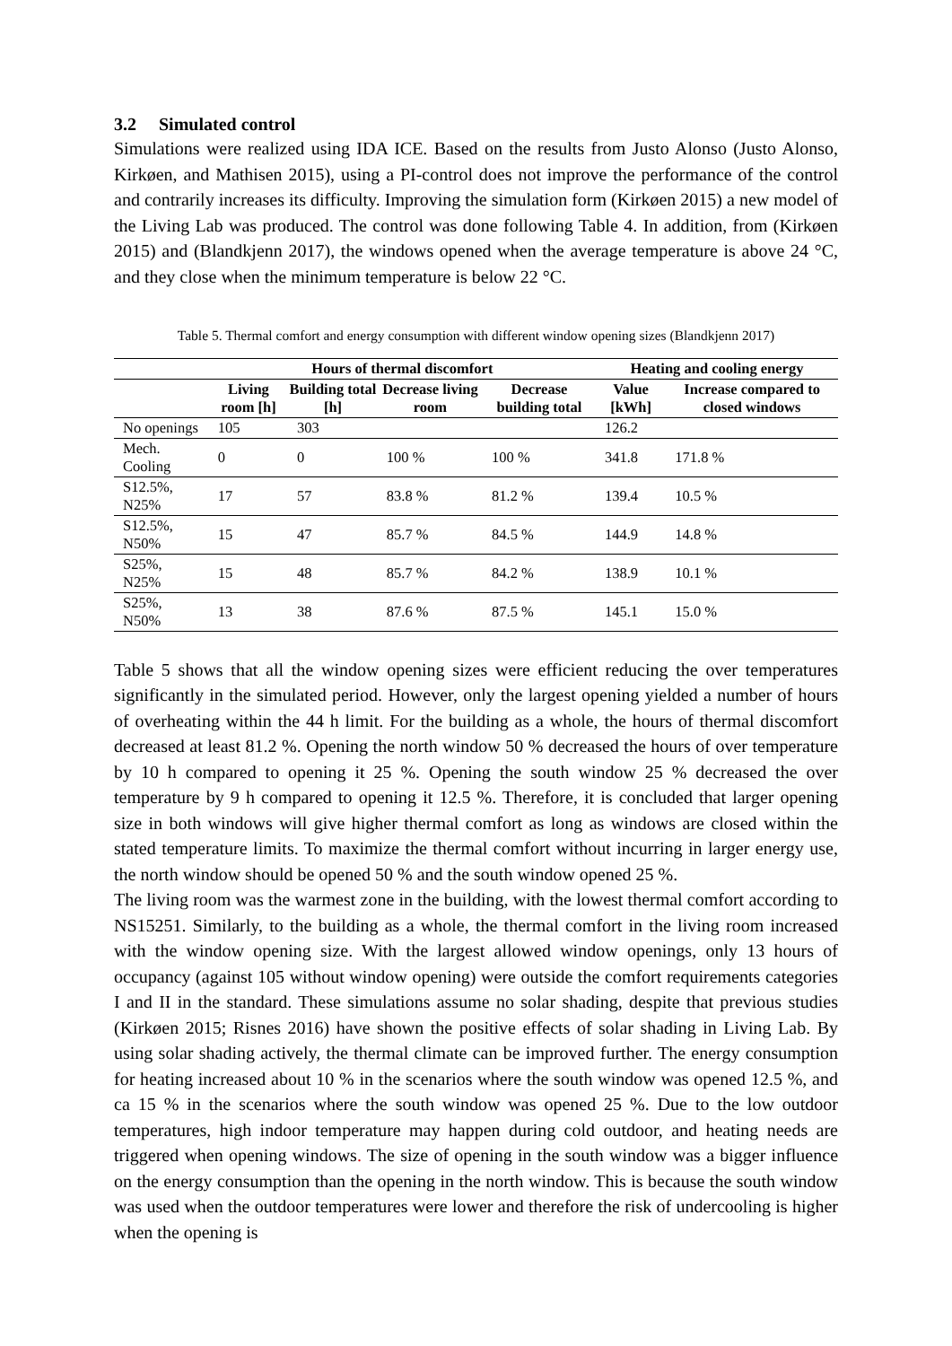3.2 Simulated control
Simulations were realized using IDA ICE. Based on the results from Justo Alonso (Justo Alonso, Kirkøen, and Mathisen 2015), using a PI-control does not improve the performance of the control and contrarily increases its difficulty. Improving the simulation form (Kirkøen 2015) a new model of the Living Lab was produced. The control was done following Table 4. In addition, from (Kirkøen 2015) and (Blandkjenn 2017), the windows opened when the average temperature is above 24 °C, and they close when the minimum temperature is below 22 °C.
Table 5. Thermal comfort and energy consumption with different window opening sizes (Blandkjenn 2017)
| | Hours of thermal discomfort | | | | Heating and cooling energy | |
| --- | --- | --- | --- | --- | --- | --- |
| | Living room [h] | Building total [h] | Decrease living room | Decrease building total | Value [kWh] | Increase compared to closed windows |
| No openings | 105 | 303 | | | 126.2 | |
| Mech. Cooling | 0 | 0 | 100 % | 100 % | 341.8 | 171.8 % |
| S12.5%, N25% | 17 | 57 | 83.8 % | 81.2 % | 139.4 | 10.5 % |
| S12.5%, N50% | 15 | 47 | 85.7 % | 84.5 % | 144.9 | 14.8 % |
| S25%, N25% | 15 | 48 | 85.7 % | 84.2 % | 138.9 | 10.1 % |
| S25%, N50% | 13 | 38 | 87.6 % | 87.5 % | 145.1 | 15.0 % |
Table 5 shows that all the window opening sizes were efficient reducing the over temperatures significantly in the simulated period. However, only the largest opening yielded a number of hours of overheating within the 44 h limit. For the building as a whole, the hours of thermal discomfort decreased at least 81.2 %. Opening the north window 50 % decreased the hours of over temperature by 10 h compared to opening it 25 %. Opening the south window 25 % decreased the over temperature by 9 h compared to opening it 12.5 %. Therefore, it is concluded that larger opening size in both windows will give higher thermal comfort as long as windows are closed within the stated temperature limits. To maximize the thermal comfort without incurring in larger energy use, the north window should be opened 50 % and the south window opened 25 %.
The living room was the warmest zone in the building, with the lowest thermal comfort according to NS15251. Similarly, to the building as a whole, the thermal comfort in the living room increased with the window opening size. With the largest allowed window openings, only 13 hours of occupancy (against 105 without window opening) were outside the comfort requirements categories I and II in the standard. These simulations assume no solar shading, despite that previous studies (Kirkøen 2015; Risnes 2016) have shown the positive effects of solar shading in Living Lab. By using solar shading actively, the thermal climate can be improved further. The energy consumption for heating increased about 10 % in the scenarios where the south window was opened 12.5 %, and ca 15 % in the scenarios where the south window was opened 25 %. Due to the low outdoor temperatures, high indoor temperature may happen during cold outdoor, and heating needs are triggered when opening windows. The size of opening in the south window was a bigger influence on the energy consumption than the opening in the north window. This is because the south window was used when the outdoor temperatures were lower and therefore the risk of undercooling is higher when the opening is